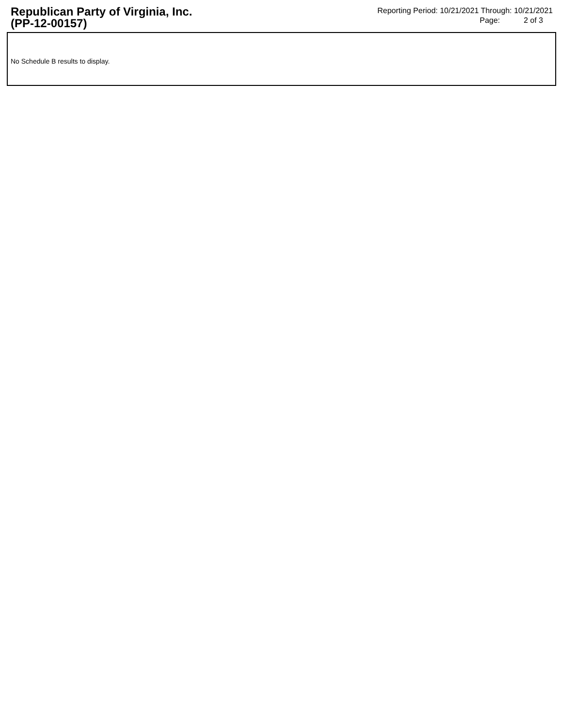Republican Party of Virginia, Inc.
(PP-12-00157)
Reporting Period: 10/21/2021 Through: 10/21/2021
Page: 2 of 3
No Schedule B results to display.